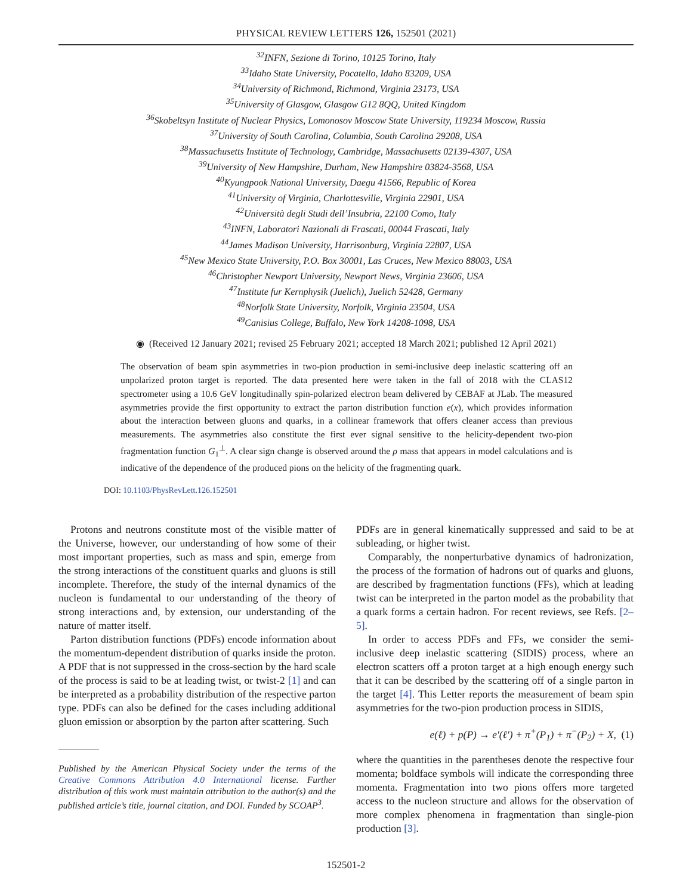PHYSICAL REVIEW LETTERS 126, 152501 (2021)
<sup>32</sup> INFN, Sezione di Torino, 10125 Torino, Italy
<sup>33</sup> Idaho State University, Pocatello, Idaho 83209, USA
<sup>34</sup> University of Richmond, Richmond, Virginia 23173, USA
<sup>35</sup> University of Glasgow, Glasgow G12 8QQ, United Kingdom
<sup>36</sup> Skobeltsyn Institute of Nuclear Physics, Lomonosov Moscow State University, 119234 Moscow, Russia
<sup>37</sup> University of South Carolina, Columbia, South Carolina 29208, USA
<sup>38</sup> Massachusetts Institute of Technology, Cambridge, Massachusetts 02139-4307, USA
<sup>39</sup> University of New Hampshire, Durham, New Hampshire 03824-3568, USA
<sup>40</sup> Kyungpook National University, Daegu 41566, Republic of Korea
<sup>41</sup> University of Virginia, Charlottesville, Virginia 22901, USA
<sup>42</sup> Università degli Studi dell’Insubria, 22100 Como, Italy
<sup>43</sup> INFN, Laboratori Nazionali di Frascati, 00044 Frascati, Italy
<sup>44</sup> James Madison University, Harrisonburg, Virginia 22807, USA
<sup>45</sup> New Mexico State University, P.O. Box 30001, Las Cruces, New Mexico 88003, USA
<sup>46</sup> Christopher Newport University, Newport News, Virginia 23606, USA
<sup>47</sup> Institute fur Kernphysik (Juelich), Juelich 52428, Germany
<sup>48</sup> Norfolk State University, Norfolk, Virginia 23504, USA
<sup>49</sup> Canisius College, Buffalo, New York 14208-1098, USA
◉ (Received 12 January 2021; revised 25 February 2021; accepted 18 March 2021; published 12 April 2021)
The observation of beam spin asymmetries in two-pion production in semi-inclusive deep inelastic scattering off an unpolarized proton target is reported. The data presented here were taken in the fall of 2018 with the CLAS12 spectrometer using a 10.6 GeV longitudinally spin-polarized electron beam delivered by CEBAF at JLab. The measured asymmetries provide the first opportunity to extract the parton distribution function e(x), which provides information about the interaction between gluons and quarks, in a collinear framework that offers cleaner access than previous measurements. The asymmetries also constitute the first ever signal sensitive to the helicity-dependent two-pion fragmentation function G<sub>1</sub><sup>⊥</sup>. A clear sign change is observed around the ρ mass that appears in model calculations and is indicative of the dependence of the produced pions on the helicity of the fragmenting quark.
DOI: 10.1103/PhysRevLett.126.152501
Protons and neutrons constitute most of the visible matter of the Universe, however, our understanding of how some of their most important properties, such as mass and spin, emerge from the strong interactions of the constituent quarks and gluons is still incomplete. Therefore, the study of the internal dynamics of the nucleon is fundamental to our understanding of the theory of strong interactions and, by extension, our understanding of the nature of matter itself.
Parton distribution functions (PDFs) encode information about the momentum-dependent distribution of quarks inside the proton. A PDF that is not suppressed in the cross-section by the hard scale of the process is said to be at leading twist, or twist-2 [1] and can be interpreted as a probability distribution of the respective parton type. PDFs can also be defined for the cases including additional gluon emission or absorption by the parton after scattering. Such
Published by the American Physical Society under the terms of the Creative Commons Attribution 4.0 International license. Further distribution of this work must maintain attribution to the author(s) and the published article’s title, journal citation, and DOI. Funded by SCOAP<sup>3</sup>.
PDFs are in general kinematically suppressed and said to be at subleading, or higher twist.
Comparably, the nonperturbative dynamics of hadronization, the process of the formation of hadrons out of quarks and gluons, are described by fragmentation functions (FFs), which at leading twist can be interpreted in the parton model as the probability that a quark forms a certain hadron. For recent reviews, see Refs. [2–5].
In order to access PDFs and FFs, we consider the semi-inclusive deep inelastic scattering (SIDIS) process, where an electron scatters off a proton target at a high enough energy such that it can be described by the scattering off of a single parton in the target [4]. This Letter reports the measurement of beam spin asymmetries for the two-pion production process in SIDIS,
e(ℓ) + p(P) → e′(ℓ′) + π<sup>+</sup>(P<sub>1</sub>) + π<sup>−</sup>(P<sub>2</sub>) + X, (1)
where the quantities in the parentheses denote the respective four momenta; boldface symbols will indicate the corresponding three momenta. Fragmentation into two pions offers more targeted access to the nucleon structure and allows for the observation of more complex phenomena in fragmentation than single-pion production [3].
152501-2